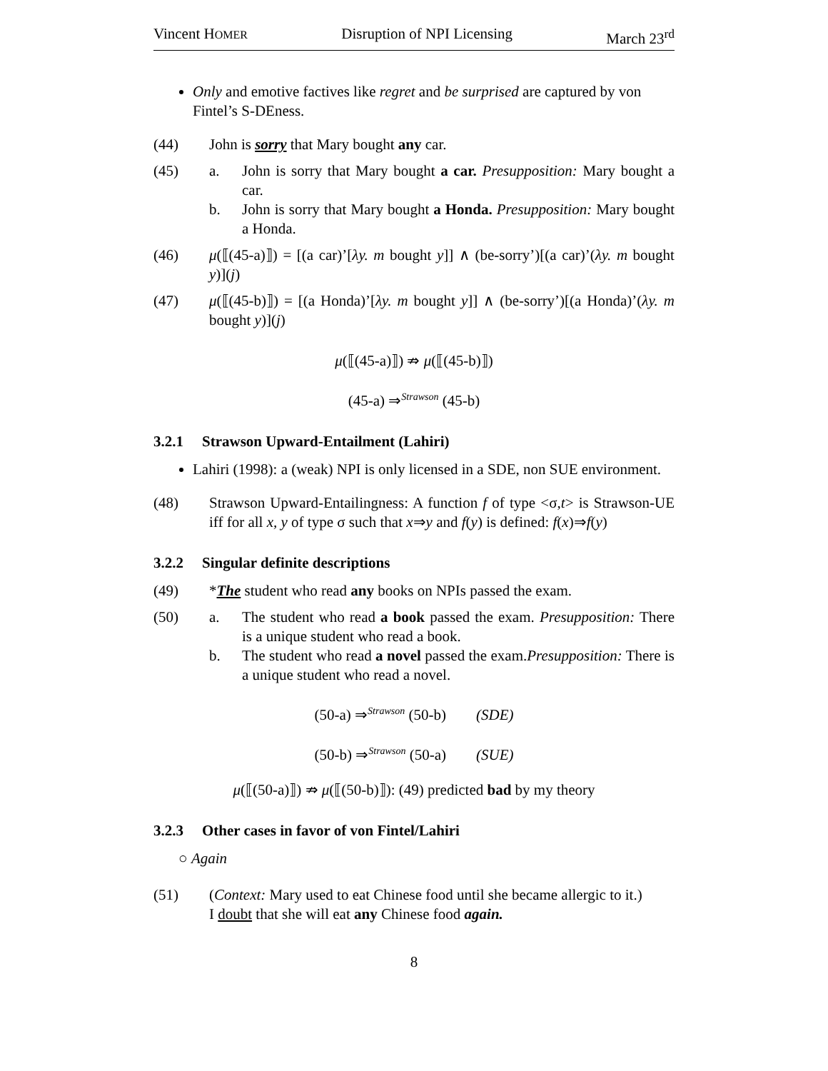Vincent HOMER Disruption of NPI Licensing March 23<sup>rd</sup>
Only and emotive factives like regret and be surprised are captured by von Fintel’s S-DEness.
(44) John is sorry that Mary bought any car.
(45) a. John is sorry that Mary bought a car. Presupposition: Mary bought a car.
b. John is sorry that Mary bought a Honda. Presupposition: Mary bought a Honda.
(46) μ(⟦(45-a)⟧) = [(a car)’[λy. m bought y]] ∧ (be-sorry’)[(a car)’(λy. m bought y)](j)
(47) μ(⟦(45-b)⟧) = [(a Honda)’[λy. m bought y]] ∧ (be-sorry’)[(a Honda)’(λy. m bought y)](j)
μ(⟦(45-a)⟧) ⇏ μ(⟦(45-b)⟧)
(45-a) ⇒<sup>Strawson</sup> (45-b)
3.2.1 Strawson Upward-Entailment (Lahiri)
Lahiri (1998): a (weak) NPI is only licensed in a SDE, non SUE environment.
(48) Strawson Upward-Entailingness: A function f of type <σ,t> is Strawson-UE iff for all x, y of type σ such that x⇒y and f(y) is defined: f(x)⇒f(y)
3.2.2 Singular definite descriptions
(49) *The student who read any books on NPIs passed the exam.
(50) a. The student who read a book passed the exam. Presupposition: There is a unique student who read a book.
b. The student who read a novel passed the exam.Presupposition: There is a unique student who read a novel.
(50-a) ⇒<sup>Strawson</sup> (50-b) (SDE)
(50-b) ⇒<sup>Strawson</sup> (50-a) (SUE)
μ(⟦(50-a)⟧) ⇏ μ(⟦(50-b)⟧): (49) predicted bad by my theory
3.2.3 Other cases in favor of von Fintel/Lahiri
○ Again
(51) (Context: Mary used to eat Chinese food until she became allergic to it.)
I doubt that she will eat any Chinese food again.
8